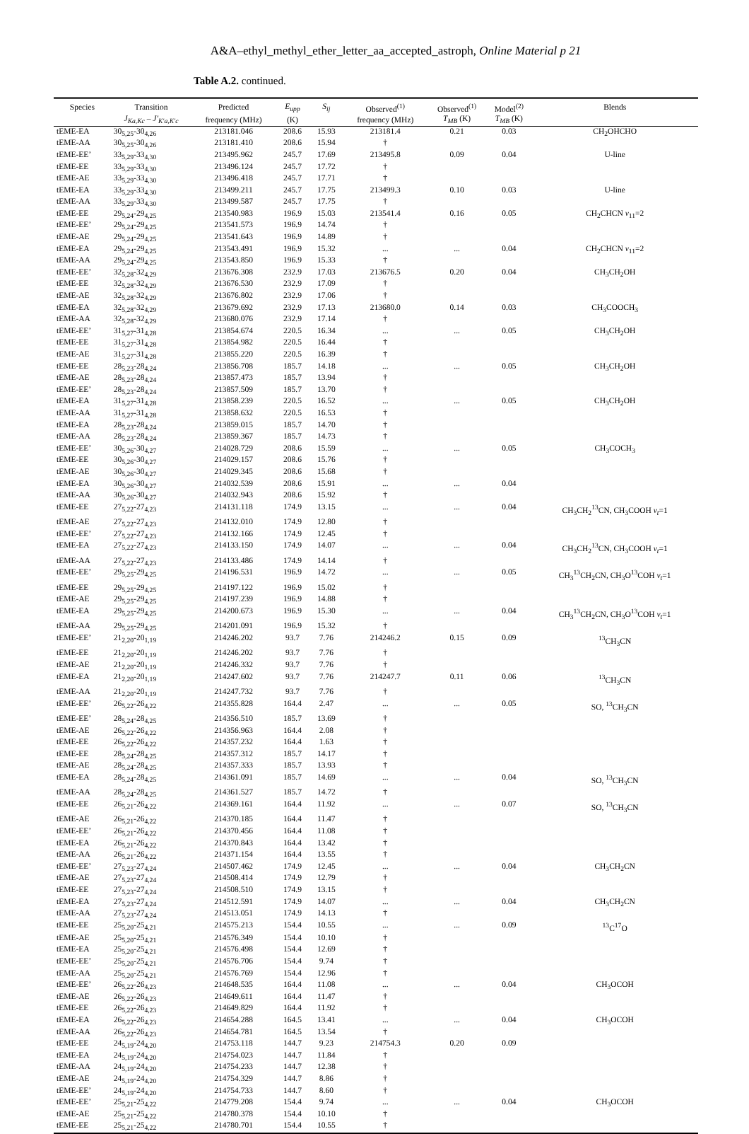A&A–ethyl_methyl_ether_letter_aa_accepted_astroph, Online Material p 21
Table A.2. continued.
| Species | Transition | Predicted | E<sub>upp</sub> | S<sub>ij</sub> | Observed<sup>(1)</sup> | Observed<sup>(1)</sup> | Model<sup>(2)</sup> | Blends |
| --- | --- | --- | --- | --- | --- | --- | --- | --- |
| | J<sub>Ka,Kc</sub> – J′<sub>K′a,K′c</sub> | frequency (MHz) | (K) | | frequency (MHz) | T<sub>MB</sub> (K) | T<sub>MB</sub> (K) | |
| tEME-EA | 30<sub>5,25</sub>-30<sub>4,26</sub> | 213181.046 | 208.6 | 15.93 | 213181.4 | 0.21 | 0.03 | CH<sub>2</sub>OHCHO |
| tEME-AA | 30<sub>5,25</sub>-30<sub>4,26</sub> | 213181.410 | 208.6 | 15.94 | † | | | |
| tEME-EE’ | 33<sub>5,29</sub>-33<sub>4,30</sub> | 213495.962 | 245.7 | 17.69 | 213495.8 | 0.09 | 0.04 | U-line |
| tEME-EE | 33<sub>5,29</sub>-33<sub>4,30</sub> | 213496.124 | 245.7 | 17.72 | † | | | |
| tEME-AE | 33<sub>5,29</sub>-33<sub>4,30</sub> | 213496.418 | 245.7 | 17.71 | † | | | |
| tEME-EA | 33<sub>5,29</sub>-33<sub>4,30</sub> | 213499.211 | 245.7 | 17.75 | 213499.3 | 0.10 | 0.03 | U-line |
| tEME-AA | 33<sub>5,29</sub>-33<sub>4,30</sub> | 213499.587 | 245.7 | 17.75 | † | | | |
| tEME-EE | 29<sub>5,24</sub>-29<sub>4,25</sub> | 213540.983 | 196.9 | 15.03 | 213541.4 | 0.16 | 0.05 | CH<sub>2</sub>CHCN v<sub>11</sub>=2 |
| tEME-EE’ | 29<sub>5,24</sub>-29<sub>4,25</sub> | 213541.573 | 196.9 | 14.74 | † | | | |
| tEME-AE | 29<sub>5,24</sub>-29<sub>4,25</sub> | 213541.643 | 196.9 | 14.89 | † | | | |
| tEME-EA | 29<sub>5,24</sub>-29<sub>4,25</sub> | 213543.491 | 196.9 | 15.32 | ... | ... | 0.04 | CH<sub>2</sub>CHCN v<sub>11</sub>=2 |
| tEME-AA | 29<sub>5,24</sub>-29<sub>4,25</sub> | 213543.850 | 196.9 | 15.33 | † | | | |
| tEME-EE’ | 32<sub>5,28</sub>-32<sub>4,29</sub> | 213676.308 | 232.9 | 17.03 | 213676.5 | 0.20 | 0.04 | CH<sub>3</sub>CH<sub>2</sub>OH |
| tEME-EE | 32<sub>5,28</sub>-32<sub>4,29</sub> | 213676.530 | 232.9 | 17.09 | † | | | |
| tEME-AE | 32<sub>5,28</sub>-32<sub>4,29</sub> | 213676.802 | 232.9 | 17.06 | † | | | |
| tEME-EA | 32<sub>5,28</sub>-32<sub>4,29</sub> | 213679.692 | 232.9 | 17.13 | 213680.0 | 0.14 | 0.03 | CH<sub>3</sub>COOCH<sub>3</sub> |
| tEME-AA | 32<sub>5,28</sub>-32<sub>4,29</sub> | 213680.076 | 232.9 | 17.14 | † | | | |
| tEME-EE’ | 31<sub>5,27</sub>-31<sub>4,28</sub> | 213854.674 | 220.5 | 16.34 | ... | ... | 0.05 | CH<sub>3</sub>CH<sub>2</sub>OH |
| tEME-EE | 31<sub>5,27</sub>-31<sub>4,28</sub> | 213854.982 | 220.5 | 16.44 | † | | | |
| tEME-AE | 31<sub>5,27</sub>-31<sub>4,28</sub> | 213855.220 | 220.5 | 16.39 | † | | | |
| tEME-EE | 28<sub>5,23</sub>-28<sub>4,24</sub> | 213856.708 | 185.7 | 14.18 | ... | ... | 0.05 | CH<sub>3</sub>CH<sub>2</sub>OH |
| tEME-AE | 28<sub>5,23</sub>-28<sub>4,24</sub> | 213857.473 | 185.7 | 13.94 | † | | | |
| tEME-EE’ | 28<sub>5,23</sub>-28<sub>4,24</sub> | 213857.509 | 185.7 | 13.70 | † | | | |
| tEME-EA | 31<sub>5,27</sub>-31<sub>4,28</sub> | 213858.239 | 220.5 | 16.52 | ... | ... | 0.05 | CH<sub>3</sub>CH<sub>2</sub>OH |
| tEME-AA | 31<sub>5,27</sub>-31<sub>4,28</sub> | 213858.632 | 220.5 | 16.53 | † | | | |
| tEME-EA | 28<sub>5,23</sub>-28<sub>4,24</sub> | 213859.015 | 185.7 | 14.70 | † | | | |
| tEME-AA | 28<sub>5,23</sub>-28<sub>4,24</sub> | 213859.367 | 185.7 | 14.73 | † | | | |
| tEME-EE’ | 30<sub>5,26</sub>-30<sub>4,27</sub> | 214028.729 | 208.6 | 15.59 | ... | ... | 0.05 | CH<sub>3</sub>COCH<sub>3</sub> |
| tEME-EE | 30<sub>5,26</sub>-30<sub>4,27</sub> | 214029.157 | 208.6 | 15.76 | † | | | |
| tEME-AE | 30<sub>5,26</sub>-30<sub>4,27</sub> | 214029.345 | 208.6 | 15.68 | † | | | |
| tEME-EA | 30<sub>5,26</sub>-30<sub>4,27</sub> | 214032.539 | 208.6 | 15.91 | ... | ... | 0.04 | |
| tEME-AA | 30<sub>5,26</sub>-30<sub>4,27</sub> | 214032.943 | 208.6 | 15.92 | † | | | |
| tEME-EE | 27<sub>5,22</sub>-27<sub>4,23</sub> | 214131.118 | 174.9 | 13.15 | ... | ... | 0.04 | CH<sub>3</sub>CH<sub>2</sub><sup>13</sup>CN, CH<sub>3</sub>COOH v<sub>t</sub> =1 |
| tEME-AE | 27<sub>5,22</sub>-27<sub>4,23</sub> | 214132.010 | 174.9 | 12.80 | † | | | |
| tEME-EE’ | 27<sub>5,22</sub>-27<sub>4,23</sub> | 214132.166 | 174.9 | 12.45 | † | | | |
| tEME-EA | 27<sub>5,22</sub>-27<sub>4,23</sub> | 214133.150 | 174.9 | 14.07 | ... | ... | 0.04 | CH<sub>3</sub>CH<sub>2</sub><sup>13</sup>CN, CH<sub>3</sub>COOH v<sub>t</sub> =1 |
| tEME-AA | 27<sub>5,22</sub>-27<sub>4,23</sub> | 214133.486 | 174.9 | 14.14 | † | | | |
| tEME-EE’ | 29<sub>5,25</sub>-29<sub>4,25</sub> | 214196.531 | 196.9 | 14.72 | ... | ... | 0.05 | CH<sub>3</sub><sup>13</sup>CH<sub>2</sub>CN, CH<sub>3</sub>O<sup>13</sup>COH v<sub>t</sub> =1 |
| tEME-EE | 29<sub>5,25</sub>-29<sub>4,25</sub> | 214197.122 | 196.9 | 15.02 | † | | | |
| tEME-AE | 29<sub>5,25</sub>-29<sub>4,25</sub> | 214197.239 | 196.9 | 14.88 | † | | | |
| tEME-EA | 29<sub>5,25</sub>-29<sub>4,25</sub> | 214200.673 | 196.9 | 15.30 | ... | ... | 0.04 | CH<sub>3</sub><sup>13</sup>CH<sub>2</sub>CN, CH<sub>3</sub>O<sup>13</sup>COH v<sub>t</sub> =1 |
| tEME-AA | 29<sub>5,25</sub>-29<sub>4,25</sub> | 214201.091 | 196.9 | 15.32 | † | | | |
| tEME-EE’ | 21<sub>2,20</sub>-20<sub>1,19</sub> | 214246.202 | 93.7 | 7.76 | 214246.2 | 0.15 | 0.09 | <sup>13</sup>CH<sub>3</sub>CN |
| tEME-EE | 21<sub>2,20</sub>-20<sub>1,19</sub> | 214246.202 | 93.7 | 7.76 | † | | | |
| tEME-AE | 21<sub>2,20</sub>-20<sub>1,19</sub> | 214246.332 | 93.7 | 7.76 | † | | | |
| tEME-EA | 21<sub>2,20</sub>-20<sub>1,19</sub> | 214247.602 | 93.7 | 7.76 | 214247.7 | 0.11 | 0.06 | <sup>13</sup>CH<sub>3</sub>CN |
| tEME-AA | 21<sub>2,20</sub>-20<sub>1,19</sub> | 214247.732 | 93.7 | 7.76 | † | | | |
| tEME-EE’ | 26<sub>5,22</sub>-26<sub>4,22</sub> | 214355.828 | 164.4 | 2.47 | ... | ... | 0.05 | SO, <sup>13</sup>CH<sub>3</sub>CN |
| tEME-EE’ | 28<sub>5,24</sub>-28<sub>4,25</sub> | 214356.510 | 185.7 | 13.69 | † | | | |
| tEME-AE | 26<sub>5,22</sub>-26<sub>4,22</sub> | 214356.963 | 164.4 | 2.08 | † | | | |
| tEME-EE | 26<sub>5,22</sub>-26<sub>4,22</sub> | 214357.232 | 164.4 | 1.63 | † | | | |
| tEME-EE | 28<sub>5,24</sub>-28<sub>4,25</sub> | 214357.312 | 185.7 | 14.17 | † | | | |
| tEME-AE | 28<sub>5,24</sub>-28<sub>4,25</sub> | 214357.333 | 185.7 | 13.93 | † | | | |
| tEME-EA | 28<sub>5,24</sub>-28<sub>4,25</sub> | 214361.091 | 185.7 | 14.69 | ... | ... | 0.04 | SO, <sup>13</sup>CH<sub>3</sub>CN |
| tEME-AA | 28<sub>5,24</sub>-28<sub>4,25</sub> | 214361.527 | 185.7 | 14.72 | † | | | |
| tEME-EE | 26<sub>5,21</sub>-26<sub>4,22</sub> | 214369.161 | 164.4 | 11.92 | ... | ... | 0.07 | SO, <sup>13</sup>CH<sub>3</sub>CN |
| tEME-AE | 26<sub>5,21</sub>-26<sub>4,22</sub> | 214370.185 | 164.4 | 11.47 | † | | | |
| tEME-EE’ | 26<sub>5,21</sub>-26<sub>4,22</sub> | 214370.456 | 164.4 | 11.08 | † | | | |
| tEME-EA | 26<sub>5,21</sub>-26<sub>4,22</sub> | 214370.843 | 164.4 | 13.42 | † | | | |
| tEME-AA | 26<sub>5,21</sub>-26<sub>4,22</sub> | 214371.154 | 164.4 | 13.55 | † | | | |
| tEME-EE’ | 27<sub>5,23</sub>-27<sub>4,24</sub> | 214507.462 | 174.9 | 12.45 | ... | ... | 0.04 | CH<sub>3</sub>CH<sub>2</sub>CN |
| tEME-AE | 27<sub>5,23</sub>-27<sub>4,24</sub> | 214508.414 | 174.9 | 12.79 | † | | | |
| tEME-EE | 27<sub>5,23</sub>-27<sub>4,24</sub> | 214508.510 | 174.9 | 13.15 | † | | | |
| tEME-EA | 27<sub>5,23</sub>-27<sub>4,24</sub> | 214512.591 | 174.9 | 14.07 | ... | ... | 0.04 | CH<sub>3</sub>CH<sub>2</sub>CN |
| tEME-AA | 27<sub>5,23</sub>-27<sub>4,24</sub> | 214513.051 | 174.9 | 14.13 | † | | | |
| tEME-EE | 25<sub>5,20</sub>-25<sub>4,21</sub> | 214575.213 | 154.4 | 10.55 | ... | ... | 0.09 | <sup>13</sup>C<sup>17</sup>O |
| tEME-AE | 25<sub>5,20</sub>-25<sub>4,21</sub> | 214576.349 | 154.4 | 10.10 | † | | | |
| tEME-EA | 25<sub>5,20</sub>-25<sub>4,21</sub> | 214576.498 | 154.4 | 12.69 | † | | | |
| tEME-EE’ | 25<sub>5,20</sub>-25<sub>4,21</sub> | 214576.706 | 154.4 | 9.74 | † | | | |
| tEME-AA | 25<sub>5,20</sub>-25<sub>4,21</sub> | 214576.769 | 154.4 | 12.96 | † | | | |
| tEME-EE’ | 26<sub>5,22</sub>-26<sub>4,23</sub> | 214648.535 | 164.4 | 11.08 | ... | ... | 0.04 | CH<sub>3</sub>OCOH |
| tEME-AE | 26<sub>5,22</sub>-26<sub>4,23</sub> | 214649.611 | 164.4 | 11.47 | † | | | |
| tEME-EE | 26<sub>5,22</sub>-26<sub>4,23</sub> | 214649.829 | 164.4 | 11.92 | † | | | |
| tEME-EA | 26<sub>5,22</sub>-26<sub>4,23</sub> | 214654.288 | 164.5 | 13.41 | ... | ... | 0.04 | CH<sub>3</sub>OCOH |
| tEME-AA | 26<sub>5,22</sub>-26<sub>4,23</sub> | 214654.781 | 164.5 | 13.54 | † | | | |
| tEME-EE | 24<sub>5,19</sub>-24<sub>4,20</sub> | 214753.118 | 144.7 | 9.23 | 214754.3 | 0.20 | 0.09 | |
| tEME-EA | 24<sub>5,19</sub>-24<sub>4,20</sub> | 214754.023 | 144.7 | 11.84 | † | | | |
| tEME-AA | 24<sub>5,19</sub>-24<sub>4,20</sub> | 214754.233 | 144.7 | 12.38 | † | | | |
| tEME-AE | 24<sub>5,19</sub>-24<sub>4,20</sub> | 214754.329 | 144.7 | 8.86 | † | | | |
| tEME-EE’ | 24<sub>5,19</sub>-24<sub>4,20</sub> | 214754.733 | 144.7 | 8.60 | † | | | |
| tEME-EE’ | 25<sub>5,21</sub>-25<sub>4,22</sub> | 214779.208 | 154.4 | 9.74 | ... | ... | 0.04 | CH<sub>3</sub>OCOH |
| tEME-AE | 25<sub>5,21</sub>-25<sub>4,22</sub> | 214780.378 | 154.4 | 10.10 | † | | | |
| tEME-EE | 25<sub>5,21</sub>-25<sub>4,22</sub> | 214780.701 | 154.4 | 10.55 | † | | | |